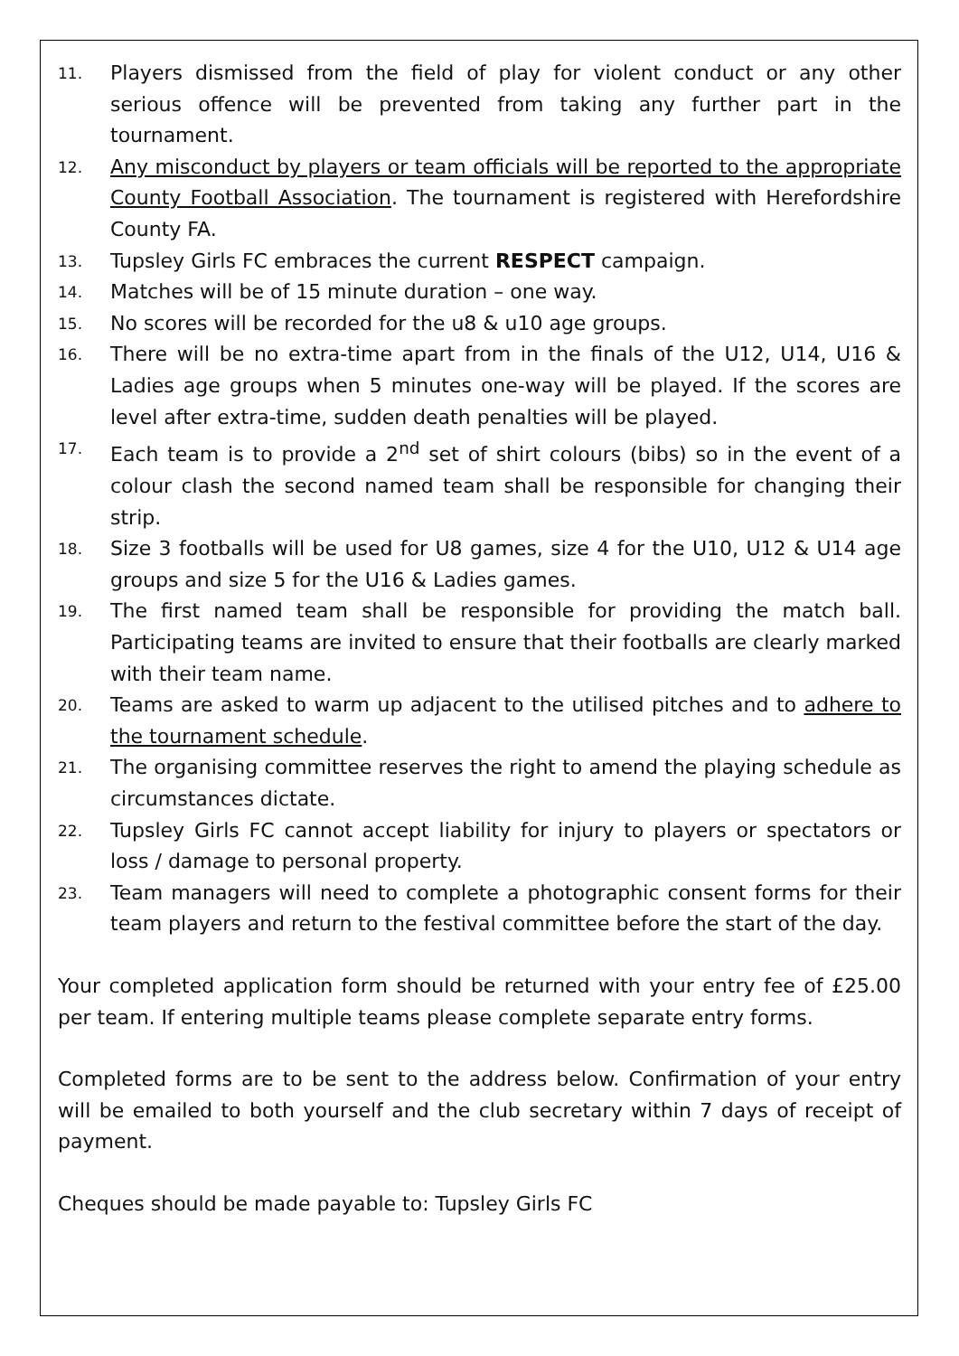11. Players dismissed from the field of play for violent conduct or any other serious offence will be prevented from taking any further part in the tournament.
12. Any misconduct by players or team officials will be reported to the appropriate County Football Association. The tournament is registered with Herefordshire County FA.
13. Tupsley Girls FC embraces the current RESPECT campaign.
14. Matches will be of 15 minute duration – one way.
15. No scores will be recorded for the u8 & u10 age groups.
16. There will be no extra-time apart from in the finals of the U12, U14, U16 & Ladies age groups when 5 minutes one-way will be played. If the scores are level after extra-time, sudden death penalties will be played.
17. Each team is to provide a 2<sup>nd</sup> set of shirt colours (bibs) so in the event of a colour clash the second named team shall be responsible for changing their strip.
18. Size 3 footballs will be used for U8 games, size 4 for the U10, U12 & U14 age groups and size 5 for the U16 & Ladies games.
19. The first named team shall be responsible for providing the match ball. Participating teams are invited to ensure that their footballs are clearly marked with their team name.
20. Teams are asked to warm up adjacent to the utilised pitches and to adhere to the tournament schedule.
21. The organising committee reserves the right to amend the playing schedule as circumstances dictate.
22. Tupsley Girls FC cannot accept liability for injury to players or spectators or loss / damage to personal property.
23. Team managers will need to complete a photographic consent forms for their team players and return to the festival committee before the start of the day.
Your completed application form should be returned with your entry fee of £25.00 per team. If entering multiple teams please complete separate entry forms.
Completed forms are to be sent to the address below. Confirmation of your entry will be emailed to both yourself and the club secretary within 7 days of receipt of payment.
Cheques should be made payable to: Tupsley Girls FC